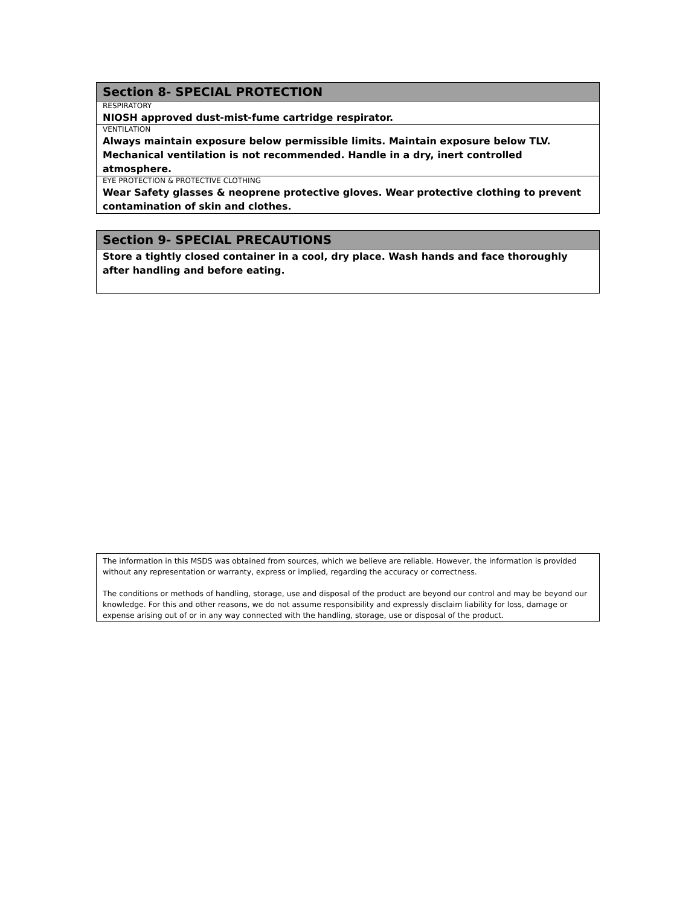| Section 8- SPECIAL PROTECTION |
| RESPIRATORY |
| NIOSH approved dust-mist-fume cartridge respirator. |
| VENTILATION |
| Always maintain exposure below permissible limits. Maintain exposure below TLV. Mechanical ventilation is not recommended. Handle in a dry, inert controlled atmosphere. |
| EYE PROTECTION & PROTECTIVE CLOTHING |
| Wear Safety glasses & neoprene protective gloves. Wear protective clothing to prevent contamination of skin and clothes. |
| Section 9- SPECIAL PRECAUTIONS |
| Store a tightly closed container in a cool, dry place. Wash hands and face thoroughly after handling and before eating. |
The information in this MSDS was obtained from sources, which we believe are reliable. However, the information is provided without any representation or warranty, express or implied, regarding the accuracy or correctness.
The conditions or methods of handling, storage, use and disposal of the product are beyond our control and may be beyond our knowledge. For this and other reasons, we do not assume responsibility and expressly disclaim liability for loss, damage or expense arising out of or in any way connected with the handling, storage, use or disposal of the product.